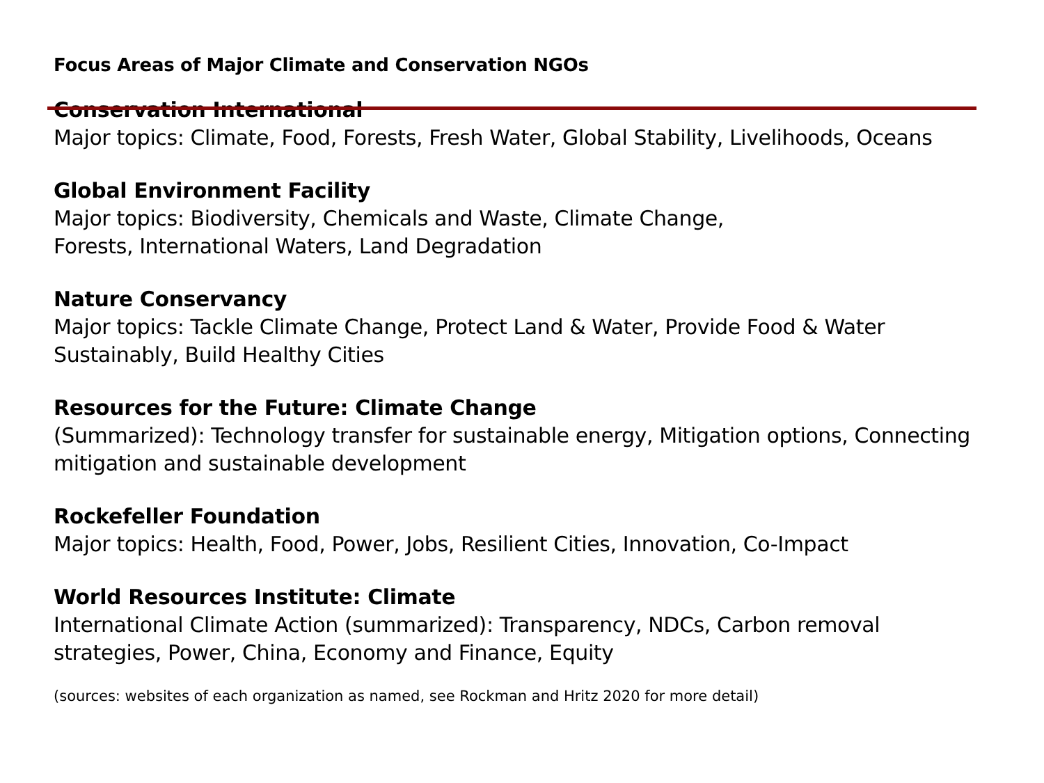Focus Areas of Major Climate and Conservation NGOs
Conservation International
Major topics: Climate, Food, Forests, Fresh Water, Global Stability, Livelihoods, Oceans
Global Environment Facility
Major topics: Biodiversity, Chemicals and Waste, Climate Change,
Forests, International Waters, Land Degradation
Nature Conservancy
Major topics: Tackle Climate Change, Protect Land & Water, Provide Food & Water Sustainably, Build Healthy Cities
Resources for the Future: Climate Change
(Summarized): Technology transfer for sustainable energy, Mitigation options, Connecting mitigation and sustainable development
Rockefeller Foundation
Major topics: Health, Food, Power, Jobs, Resilient Cities, Innovation, Co-Impact
World Resources Institute: Climate
International Climate Action (summarized): Transparency, NDCs, Carbon removal strategies, Power, China, Economy and Finance, Equity
(sources: websites of each organization as named, see Rockman and Hritz 2020 for more detail)